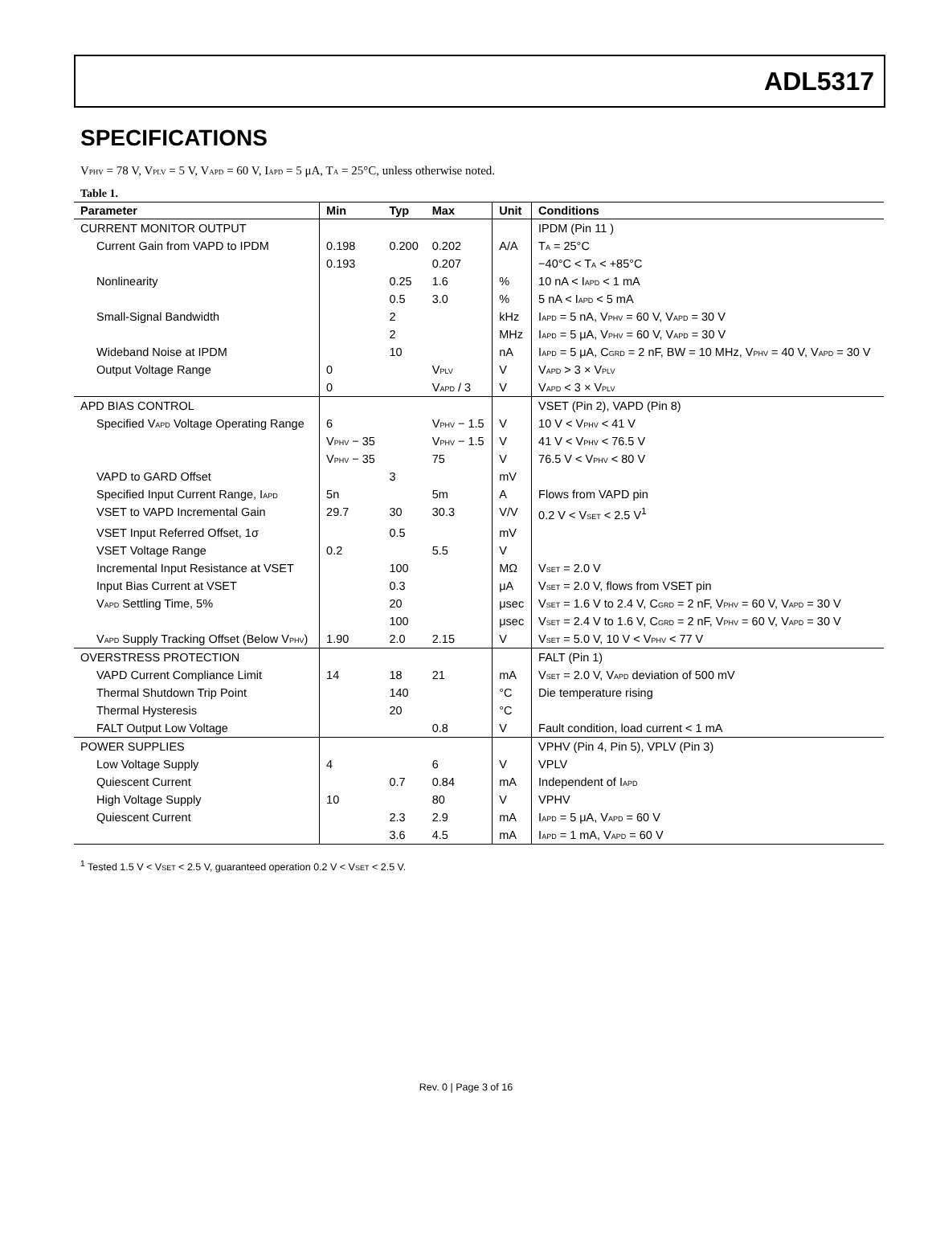ADL5317
SPECIFICATIONS
V<sub>PHV</sub> = 78 V, V<sub>PLV</sub> = 5 V, V<sub>APD</sub> = 60 V, I<sub>APD</sub> = 5 μA, T<sub>A</sub> = 25°C, unless otherwise noted.
Table 1.
| Parameter | Min | Typ | Max | Unit | Conditions |
| --- | --- | --- | --- | --- | --- |
| CURRENT MONITOR OUTPUT | | | | | IPDM (Pin 11 ) |
| Current Gain from VAPD to IPDM | 0.198 | 0.200 | 0.202 | A/A | T<sub>A</sub> = 25°C |
| | 0.193 | | 0.207 | | −40°C < T<sub>A</sub> < +85°C |
| Nonlinearity | | 0.25 | 1.6 | % | 10 nA < I<sub>APD</sub> < 1 mA |
| | | 0.5 | 3.0 | % | 5 nA < I<sub>APD</sub> < 5 mA |
| Small-Signal Bandwidth | | 2 | | kHz | I<sub>APD</sub> = 5 nA, V<sub>PHV</sub> = 60 V, V<sub>APD</sub> = 30 V |
| | | 2 | | MHz | I<sub>APD</sub> = 5 μA, V<sub>PHV</sub> = 60 V, V<sub>APD</sub> = 30 V |
| Wideband Noise at IPDM | | 10 | | nA | I<sub>APD</sub> = 5 μA, C<sub>GRD</sub> = 2 nF, BW = 10 MHz, V<sub>PHV</sub> = 40 V, V<sub>APD</sub> = 30 V |
| Output Voltage Range | 0 | | V<sub>PLV</sub> | V | V<sub>APD</sub> > 3 × V<sub>PLV</sub> |
| | 0 | | V<sub>APD</sub> / 3 | V | V<sub>APD</sub> < 3 × V<sub>PLV</sub> |
| APD BIAS CONTROL | | | | | VSET (Pin 2), VAPD (Pin 8) |
| Specified V<sub>APD</sub> Voltage Operating Range | 6 | | V<sub>PHV</sub> − 1.5 | V | 10 V < V<sub>PHV</sub> < 41 V |
| | V<sub>PHV</sub> − 35 | | V<sub>PHV</sub> − 1.5 | V | 41 V < V<sub>PHV</sub> < 76.5 V |
| | V<sub>PHV</sub> − 35 | | 75 | V | 76.5 V < V<sub>PHV</sub> < 80 V |
| VAPD to GARD Offset | | 3 | | mV | |
| Specified Input Current Range, I<sub>APD</sub> | 5n | | 5m | A | Flows from VAPD pin |
| VSET to VAPD Incremental Gain | 29.7 | 30 | 30.3 | V/V | 0.2 V < V<sub>SET</sub> < 2.5 V<sup>1</sup> |
| VSET Input Referred Offset, 1σ | | 0.5 | | mV | |
| VSET Voltage Range | 0.2 | | 5.5 | V | |
| Incremental Input Resistance at VSET | | 100 | | MΩ | V<sub>SET</sub> = 2.0 V |
| Input Bias Current at VSET | | 0.3 | | μA | V<sub>SET</sub> = 2.0 V, flows from VSET pin |
| V<sub>APD</sub> Settling Time, 5% | | 20 | | μsec | V<sub>SET</sub> = 1.6 V to 2.4 V, C<sub>GRD</sub> = 2 nF, V<sub>PHV</sub> = 60 V, V<sub>APD</sub> = 30 V |
| | | 100 | | μsec | V<sub>SET</sub> = 2.4 V to 1.6 V, C<sub>GRD</sub> = 2 nF, V<sub>PHV</sub> = 60 V, V<sub>APD</sub> = 30 V |
| V<sub>APD</sub> Supply Tracking Offset (Below V<sub>PHV</sub>) | 1.90 | 2.0 | 2.15 | V | V<sub>SET</sub> = 5.0 V, 10 V < V<sub>PHV</sub> < 77 V |
| OVERSTRESS PROTECTION | | | | | FALT (Pin 1) |
| VAPD Current Compliance Limit | 14 | 18 | 21 | mA | V<sub>SET</sub> = 2.0 V, V<sub>APD</sub> deviation of 500 mV |
| Thermal Shutdown Trip Point | | 140 | | °C | Die temperature rising |
| Thermal Hysteresis | | 20 | | °C | |
| FALT Output Low Voltage | | | 0.8 | V | Fault condition, load current < 1 mA |
| POWER SUPPLIES | | | | | VPHV (Pin 4, Pin 5), VPLV (Pin 3) |
| Low Voltage Supply | 4 | | 6 | V | VPLV |
| Quiescent Current | | 0.7 | 0.84 | mA | Independent of I<sub>APD</sub> |
| High Voltage Supply | 10 | | 80 | V | VPHV |
| Quiescent Current | | 2.3 | 2.9 | mA | I<sub>APD</sub> = 5 μA, V<sub>APD</sub> = 60 V |
| | | 3.6 | 4.5 | mA | I<sub>APD</sub> = 1 mA, V<sub>APD</sub> = 60 V |
<sup>1</sup> Tested 1.5 V < V<sub>SET</sub> < 2.5 V, guaranteed operation 0.2 V < V<sub>SET</sub> < 2.5 V.
Rev. 0 | Page 3 of 16